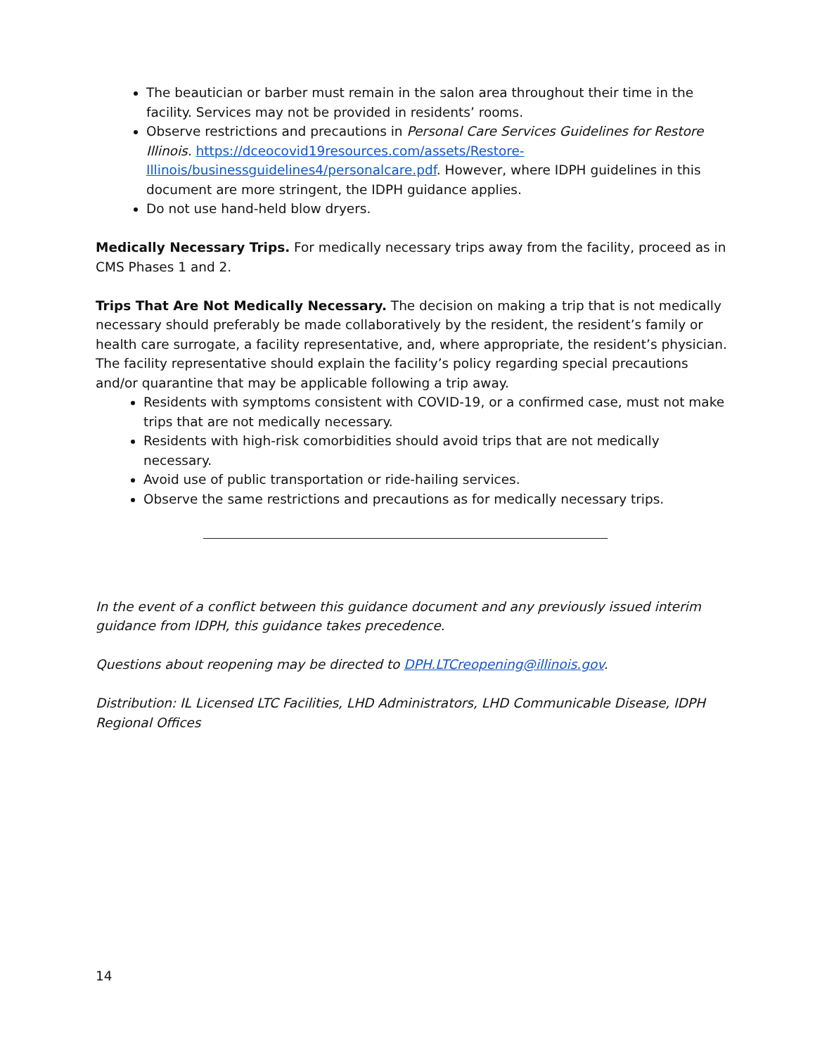The beautician or barber must remain in the salon area throughout their time in the facility. Services may not be provided in residents’ rooms.
Observe restrictions and precautions in Personal Care Services Guidelines for Restore Illinois. https://dceocovid19resources.com/assets/Restore-Illinois/businessguidelines4/personalcare.pdf. However, where IDPH guidelines in this document are more stringent, the IDPH guidance applies.
Do not use hand-held blow dryers.
Medically Necessary Trips. For medically necessary trips away from the facility, proceed as in CMS Phases 1 and 2.
Trips That Are Not Medically Necessary. The decision on making a trip that is not medically necessary should preferably be made collaboratively by the resident, the resident’s family or health care surrogate, a facility representative, and, where appropriate, the resident’s physician. The facility representative should explain the facility’s policy regarding special precautions and/or quarantine that may be applicable following a trip away.
Residents with symptoms consistent with COVID-19, or a confirmed case, must not make trips that are not medically necessary.
Residents with high-risk comorbidities should avoid trips that are not medically necessary.
Avoid use of public transportation or ride-hailing services.
Observe the same restrictions and precautions as for medically necessary trips.
In the event of a conflict between this guidance document and any previously issued interim guidance from IDPH, this guidance takes precedence.
Questions about reopening may be directed to DPH.LTCreopening@illinois.gov.
Distribution: IL Licensed LTC Facilities, LHD Administrators, LHD Communicable Disease, IDPH Regional Offices
14